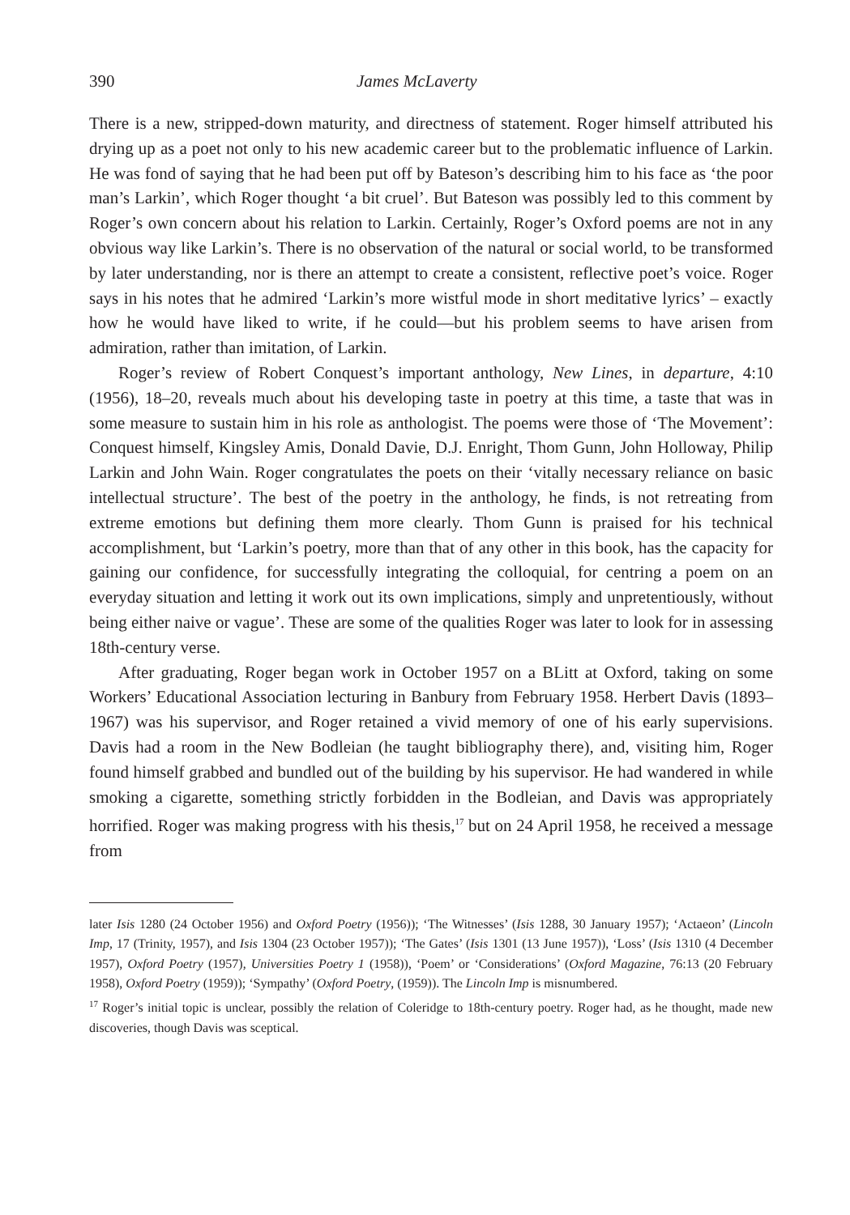390 James McLaverty
There is a new, stripped-down maturity, and directness of statement. Roger himself attributed his drying up as a poet not only to his new academic career but to the problematic influence of Larkin. He was fond of saying that he had been put off by Bateson’s describing him to his face as ‘the poor man’s Larkin’, which Roger thought ‘a bit cruel’. But Bateson was possibly led to this comment by Roger’s own concern about his relation to Larkin. Certainly, Roger’s Oxford poems are not in any obvious way like Larkin’s. There is no observation of the natural or social world, to be transformed by later understanding, nor is there an attempt to create a consistent, reflective poet’s voice. Roger says in his notes that he admired ‘Larkin’s more wistful mode in short meditative lyrics’ – exactly how he would have liked to write, if he could—but his problem seems to have arisen from admiration, rather than imitation, of Larkin.
Roger’s review of Robert Conquest’s important anthology, New Lines, in departure, 4:10 (1956), 18–20, reveals much about his developing taste in poetry at this time, a taste that was in some measure to sustain him in his role as anthologist. The poems were those of ‘The Movement’: Conquest himself, Kingsley Amis, Donald Davie, D.J. Enright, Thom Gunn, John Holloway, Philip Larkin and John Wain. Roger congratulates the poets on their ‘vitally necessary reliance on basic intellectual structure’. The best of the poetry in the anthology, he finds, is not retreating from extreme emotions but defining them more clearly. Thom Gunn is praised for his technical accomplishment, but ‘Larkin’s poetry, more than that of any other in this book, has the capacity for gaining our confidence, for successfully integrating the colloquial, for centring a poem on an everyday situation and letting it work out its own implications, simply and unpretentiously, without being either naive or vague’. These are some of the qualities Roger was later to look for in assessing 18th-century verse.
After graduating, Roger began work in October 1957 on a BLitt at Oxford, taking on some Workers’ Educational Association lecturing in Banbury from February 1958. Herbert Davis (1893–1967) was his supervisor, and Roger retained a vivid memory of one of his early supervisions. Davis had a room in the New Bodleian (he taught bibliography there), and, visiting him, Roger found himself grabbed and bundled out of the building by his supervisor. He had wandered in while smoking a cigarette, something strictly forbidden in the Bodleian, and Davis was appropriately horrified. Roger was making progress with his thesis,<sup>17</sup> but on 24 April 1958, he received a message from
later Isis 1280 (24 October 1956) and Oxford Poetry (1956)); ‘The Witnesses’ (Isis 1288, 30 January 1957); ‘Actaeon’ (Lincoln Imp, 17 (Trinity, 1957), and Isis 1304 (23 October 1957)); ‘The Gates’ (Isis 1301 (13 June 1957)), ‘Loss’ (Isis 1310 (4 December 1957), Oxford Poetry (1957), Universities Poetry 1 (1958)), ‘Poem’ or ‘Considerations’ (Oxford Magazine, 76:13 (20 February 1958), Oxford Poetry (1959)); ‘Sympathy’ (Oxford Poetry, (1959)). The Lincoln Imp is misnumbered.
<sup>17</sup> Roger’s initial topic is unclear, possibly the relation of Coleridge to 18th-century poetry. Roger had, as he thought, made new discoveries, though Davis was sceptical.